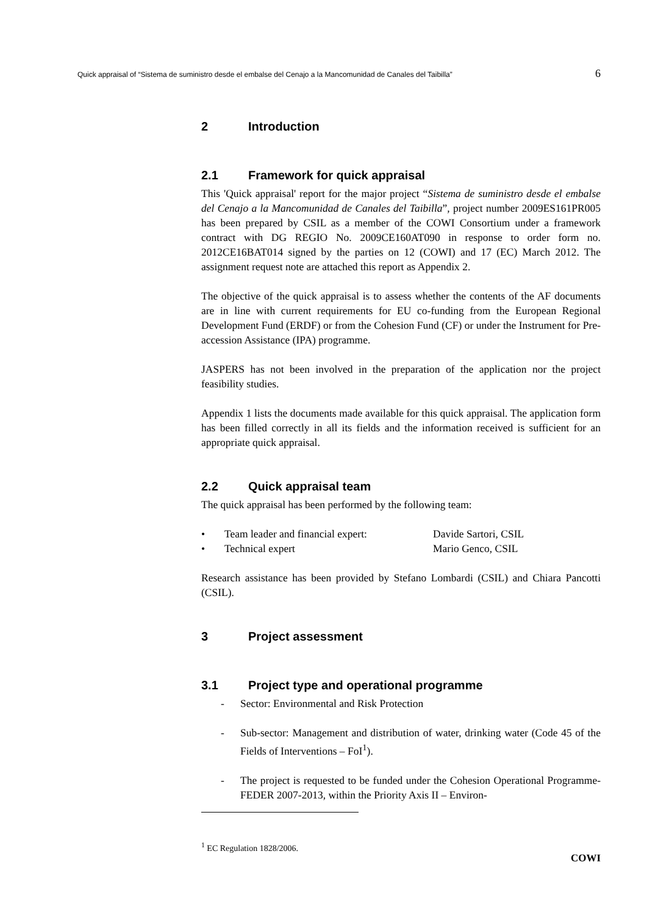Quick appraisal of “Sistema de suministro desde el embalse del Cenajo a la Mancomunidad de Canales del Taibilla” 6
2 Introduction
2.1 Framework for quick appraisal
This 'Quick appraisal' report for the major project “Sistema de suministro desde el embalse del Cenajo a la Mancomunidad de Canales del Taibilla”, project number 2009ES161PR005 has been prepared by CSIL as a member of the COWI Consortium under a framework contract with DG REGIO No. 2009CE160AT090 in response to order form no. 2012CE16BAT014 signed by the parties on 12 (COWI) and 17 (EC) March 2012. The assignment request note are attached this report as Appendix 2.
The objective of the quick appraisal is to assess whether the contents of the AF documents are in line with current requirements for EU co-funding from the European Regional Development Fund (ERDF) or from the Cohesion Fund (CF) or under the Instrument for Pre-accession Assistance (IPA) programme.
JASPERS has not been involved in the preparation of the application nor the project feasibility studies.
Appendix 1 lists the documents made available for this quick appraisal. The application form has been filled correctly in all its fields and the information received is sufficient for an appropriate quick appraisal.
2.2 Quick appraisal team
The quick appraisal has been performed by the following team:
• Team leader and financial expert: Davide Sartori, CSIL
• Technical expert Mario Genco, CSIL
Research assistance has been provided by Stefano Lombardi (CSIL) and Chiara Pancotti (CSIL).
3 Project assessment
3.1 Project type and operational programme
- Sector: Environmental and Risk Protection
- Sub-sector: Management and distribution of water, drinking water (Code 45 of the Fields of Interventions – FoI<sup>1</sup>).
- The project is requested to be funded under the Cohesion Operational Programme-FEDER 2007-2013, within the Priority Axis II – Environ-
<sup>1</sup> EC Regulation 1828/2006.
COWI